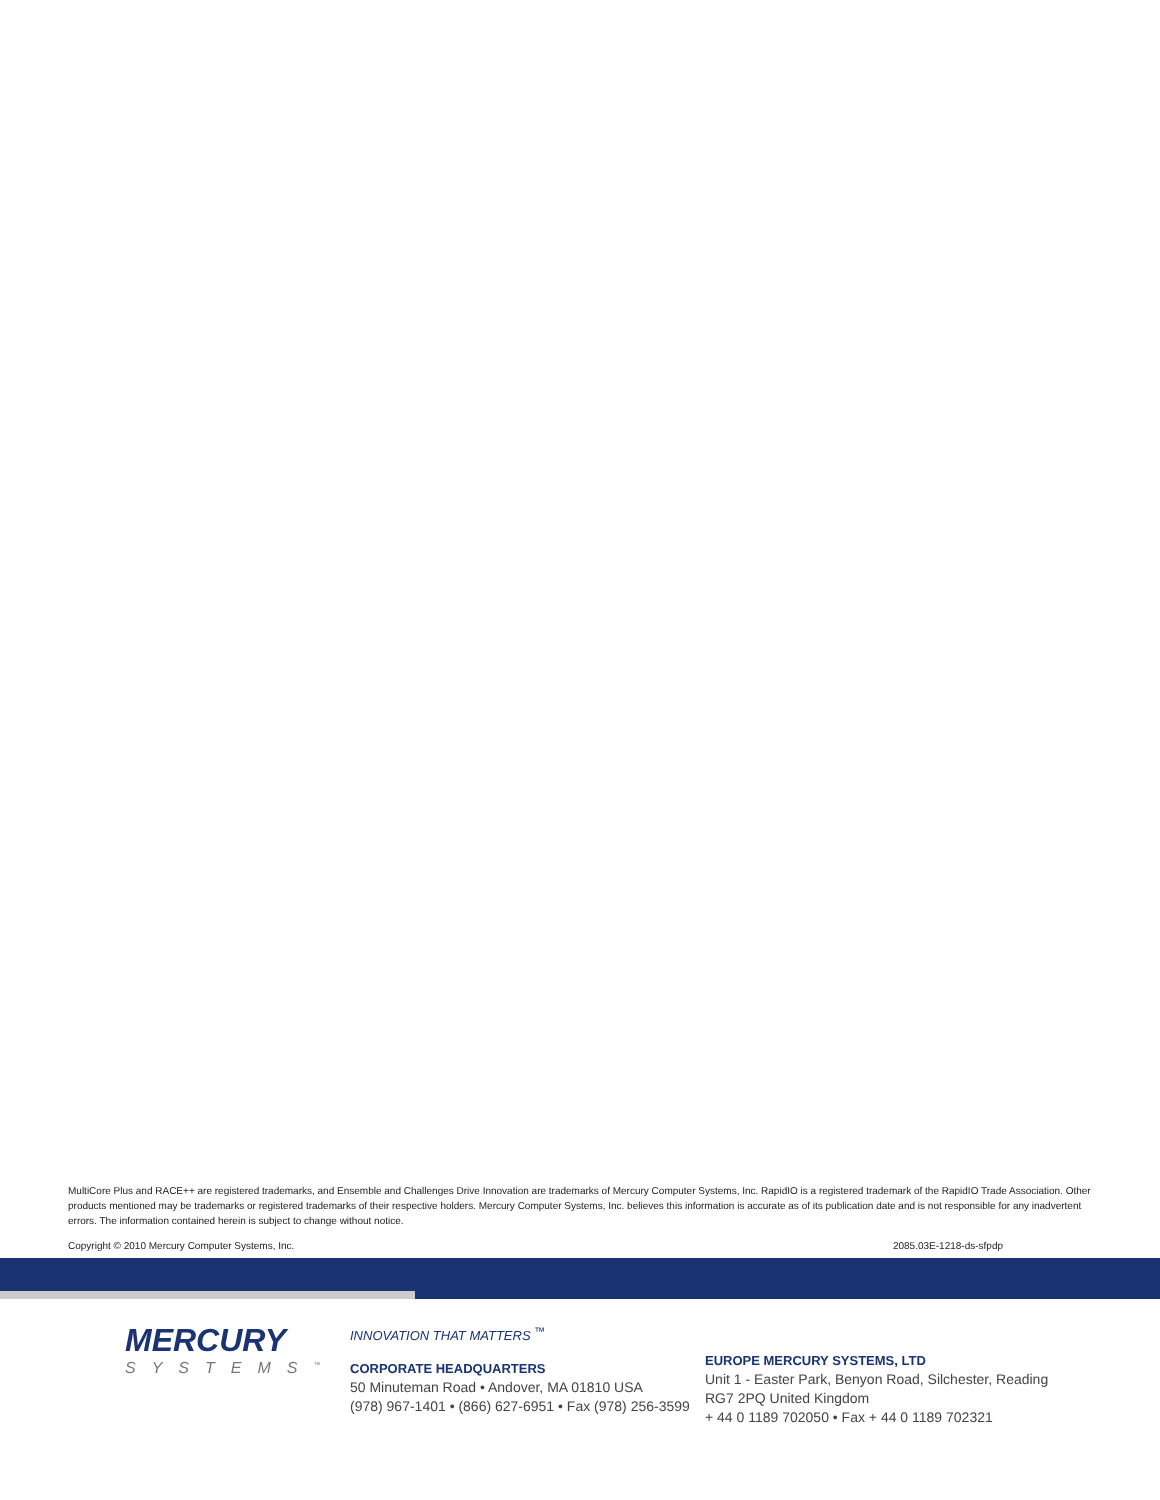MultiCore Plus and RACE++ are registered trademarks, and Ensemble and Challenges Drive Innovation are trademarks of Mercury Computer Systems, Inc. RapidIO is a registered trademark of the RapidIO Trade Association. Other products mentioned may be trademarks or registered trademarks of their respective holders. Mercury Computer Systems, Inc. believes this information is accurate as of its publication date and is not responsible for any inadvertent errors. The information contained herein is subject to change without notice.
Copyright © 2010 Mercury Computer Systems, Inc. 2085.03E-1218-ds-sfpdp
MERCURY
SYSTEMS<sup>™</sup>
INNOVATION THAT MATTERS <sup>™</sup>
CORPORATE HEADQUARTERS
50 Minuteman Road • Andover, MA 01810 USA
(978) 967-1401 • (866) 627-6951 • Fax (978) 256-3599
EUROPE MERCURY SYSTEMS, LTD
Unit 1 - Easter Park, Benyon Road, Silchester, Reading
RG7 2PQ United Kingdom
+ 44 0 1189 702050 • Fax + 44 0 1189 702321